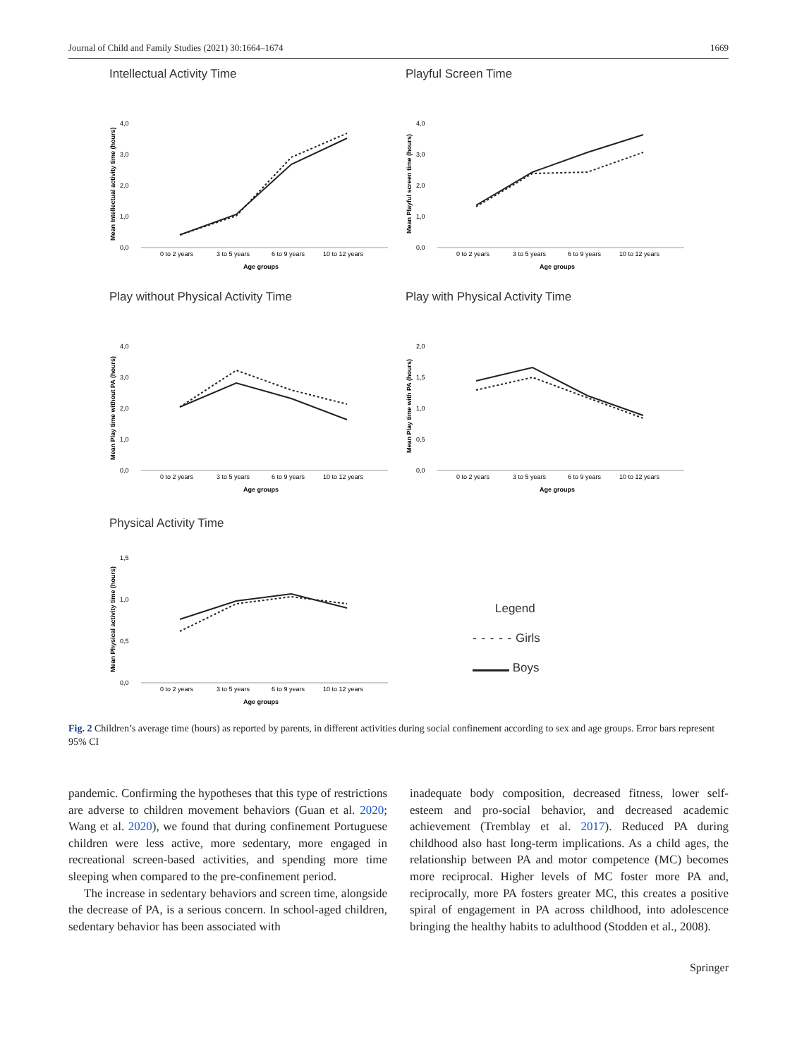Journal of Child and Family Studies (2021) 30:1664–1674 1669
Intellectual Activity Time
0,0
1,0
2,0
3,0
4,0
0 to 2 years
3 to 5 years
6 to 9 years
10 to 12 years
Age groups
Mean Intellectual activity time (hours)
Playful Screen Time
0,0
1,0
2,0
3,0
4,0
0 to 2 years
3 to 5 years
6 to 9 years
10 to 12 years
Age groups
Mean Playful screen time (hours)
Play without Physical Activity Time
0,0
1,0
2,0
3,0
4,0
0 to 2 years
3 to 5 years
6 to 9 years
10 to 12 years
Age groups
Mean Play time without PA (hours)
Play with Physical Activity Time
0,0
0,5
1,0
1,5
2,0
0 to 2 years
3 to 5 years
6 to 9 years
10 to 12 years
Age groups
Mean Play time with PA (hours)
Physical Activity Time
0,0
0,5
1,0
1,5
0 to 2 years
3 to 5 years
6 to 9 years
10 to 12 years
Age groups
Mean Physical activity time (hours)
Legend
- - - - - Girls
Boys
Fig. 2 Children’s average time (hours) as reported by parents, in different activities during social confinement according to sex and age groups. Error bars represent 95% CI
pandemic. Confirming the hypotheses that this type of restrictions are adverse to children movement behaviors (Guan et al. 2020; Wang et al. 2020), we found that during confinement Portuguese children were less active, more sedentary, more engaged in recreational screen-based activities, and spending more time sleeping when compared to the pre-confinement period.
The increase in sedentary behaviors and screen time, alongside the decrease of PA, is a serious concern. In school-aged children, sedentary behavior has been associated with
inadequate body composition, decreased fitness, lower self-esteem and pro-social behavior, and decreased academic achievement (Tremblay et al. 2017). Reduced PA during childhood also hast long-term implications. As a child ages, the relationship between PA and motor competence (MC) becomes more reciprocal. Higher levels of MC foster more PA and, reciprocally, more PA fosters greater MC, this creates a positive spiral of engagement in PA across childhood, into adolescence bringing the healthy habits to adulthood (Stodden et al., 2008).
Springer